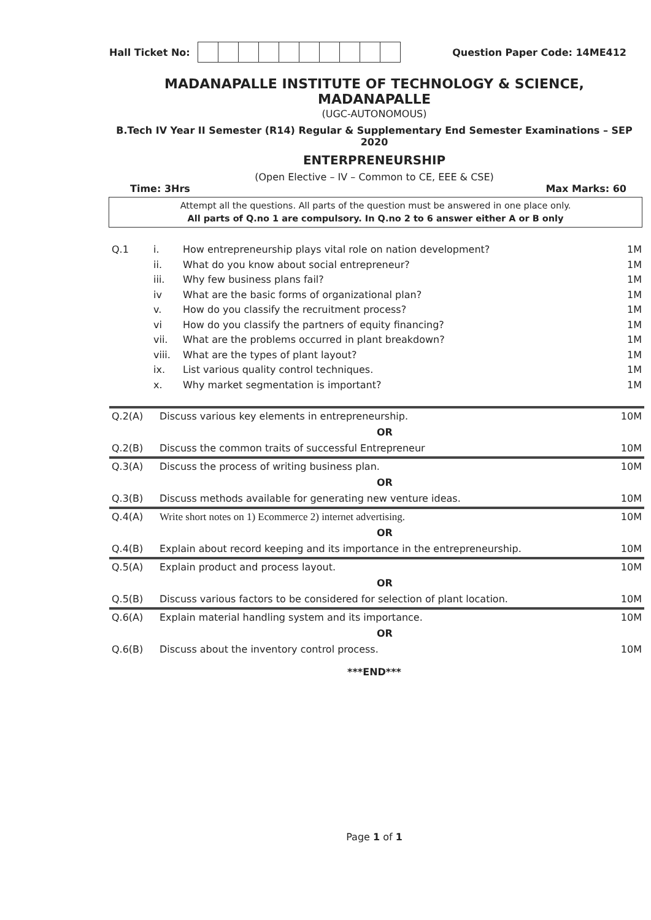Hall Ticket No: Question Paper Code: 14ME412
MADANAPALLE INSTITUTE OF TECHNOLOGY & SCIENCE, MADANAPALLE
(UGC-AUTONOMOUS)
B.Tech IV Year II Semester (R14) Regular & Supplementary End Semester Examinations – SEP 2020
ENTERPRENEURSHIP
(Open Elective – IV – Common to CE, EEE & CSE)
Time: 3Hrs Max Marks: 60
Attempt all the questions. All parts of the question must be answered in one place only.
All parts of Q.no 1 are compulsory. In Q.no 2 to 6 answer either A or B only
| Q.1 | i. | How entrepreneurship plays vital role on nation development? | 1M |
| | ii. | What do you know about social entrepreneur? | 1M |
| | iii. | Why few business plans fail? | 1M |
| | iv | What are the basic forms of organizational plan? | 1M |
| | v. | How do you classify the recruitment process? | 1M |
| | vi | How do you classify the partners of equity financing? | 1M |
| | vii. | What are the problems occurred in plant breakdown? | 1M |
| | viii. | What are the types of plant layout? | 1M |
| | ix. | List various quality control techniques. | 1M |
| | x. | Why market segmentation is important? | 1M |
| Q.2(A) | Discuss various key elements in entrepreneurship. | 10M |
| | OR | |
| Q.2(B) | Discuss the common traits of successful Entrepreneur | 10M |
| Q.3(A) | Discuss the process of writing business plan. | 10M |
| | OR | |
| Q.3(B) | Discuss methods available for generating new venture ideas. | 10M |
| Q.4(A) | Write short notes on 1) Ecommerce 2) internet advertising. | 10M |
| | OR | |
| Q.4(B) | Explain about record keeping and its importance in the entrepreneurship. | 10M |
| Q.5(A) | Explain product and process layout. | 10M |
| | OR | |
| Q.5(B) | Discuss various factors to be considered for selection of plant location. | 10M |
| Q.6(A) | Explain material handling system and its importance. | 10M |
| | OR | |
| Q.6(B) | Discuss about the inventory control process. | 10M |
***END***
Page 1 of 1